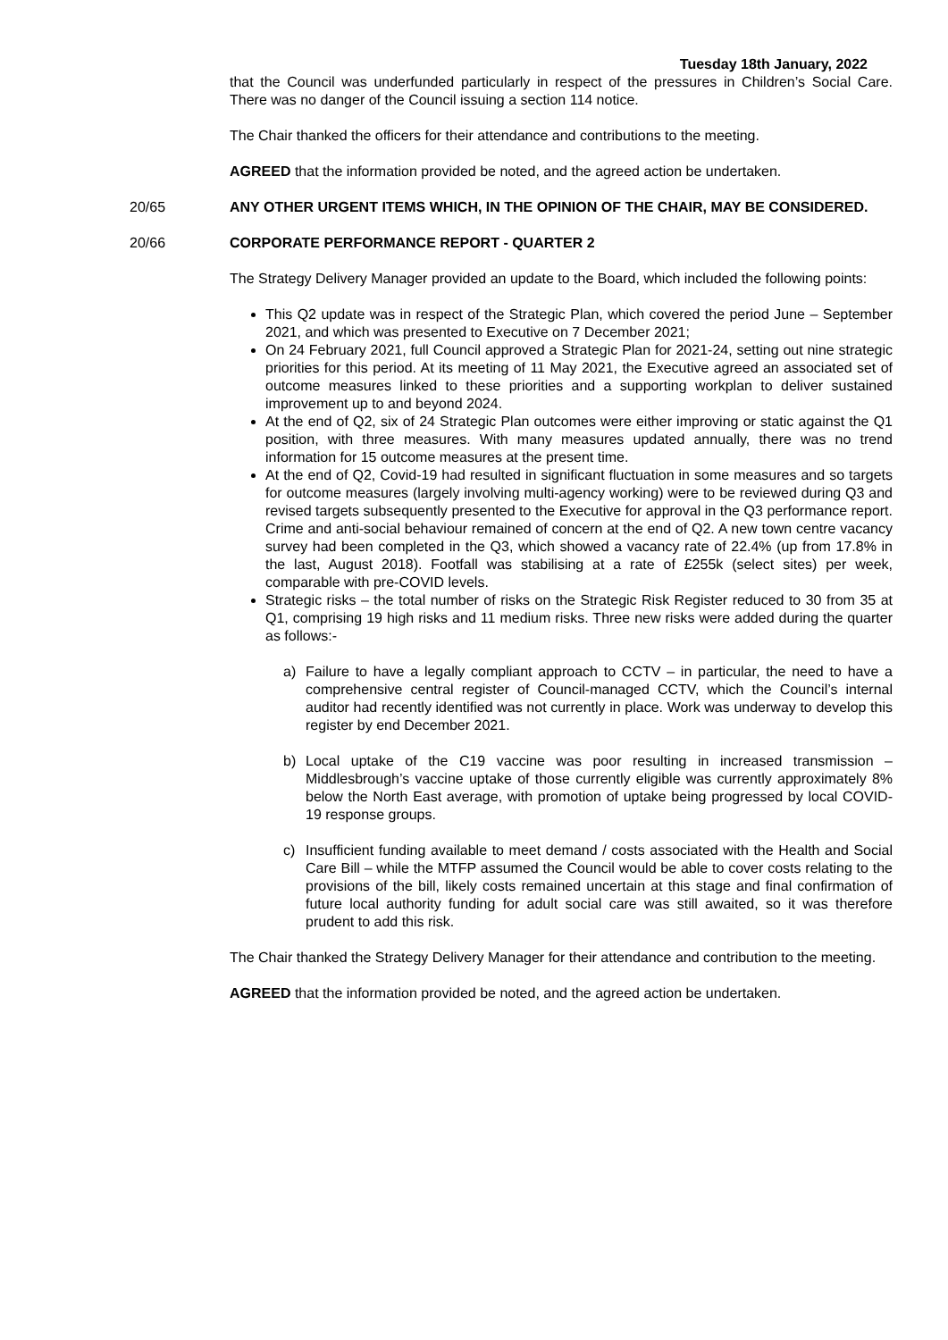Tuesday 18th January, 2022
that the Council was underfunded particularly in respect of the pressures in Children’s Social Care. There was no danger of the Council issuing a section 114 notice.
The Chair thanked the officers for their attendance and contributions to the meeting.
AGREED that the information provided be noted, and the agreed action be undertaken.
20/65 ANY OTHER URGENT ITEMS WHICH, IN THE OPINION OF THE CHAIR, MAY BE CONSIDERED.
20/66 CORPORATE PERFORMANCE REPORT - QUARTER 2
The Strategy Delivery Manager provided an update to the Board, which included the following points:
This Q2 update was in respect of the Strategic Plan, which covered the period June – September 2021, and which was presented to Executive on 7 December 2021;
On 24 February 2021, full Council approved a Strategic Plan for 2021-24, setting out nine strategic priorities for this period. At its meeting of 11 May 2021, the Executive agreed an associated set of outcome measures linked to these priorities and a supporting workplan to deliver sustained improvement up to and beyond 2024.
At the end of Q2, six of 24 Strategic Plan outcomes were either improving or static against the Q1 position, with three measures. With many measures updated annually, there was no trend information for 15 outcome measures at the present time.
At the end of Q2, Covid-19 had resulted in significant fluctuation in some measures and so targets for outcome measures (largely involving multi-agency working) were to be reviewed during Q3 and revised targets subsequently presented to the Executive for approval in the Q3 performance report. Crime and anti-social behaviour remained of concern at the end of Q2. A new town centre vacancy survey had been completed in the Q3, which showed a vacancy rate of 22.4% (up from 17.8% in the last, August 2018). Footfall was stabilising at a rate of £255k (select sites) per week, comparable with pre-COVID levels.
Strategic risks – the total number of risks on the Strategic Risk Register reduced to 30 from 35 at Q1, comprising 19 high risks and 11 medium risks. Three new risks were added during the quarter as follows:-
a) Failure to have a legally compliant approach to CCTV – in particular, the need to have a comprehensive central register of Council-managed CCTV, which the Council’s internal auditor had recently identified was not currently in place. Work was underway to develop this register by end December 2021.
b) Local uptake of the C19 vaccine was poor resulting in increased transmission – Middlesbrough’s vaccine uptake of those currently eligible was currently approximately 8% below the North East average, with promotion of uptake being progressed by local COVID-19 response groups.
c) Insufficient funding available to meet demand / costs associated with the Health and Social Care Bill – while the MTFP assumed the Council would be able to cover costs relating to the provisions of the bill, likely costs remained uncertain at this stage and final confirmation of future local authority funding for adult social care was still awaited, so it was therefore prudent to add this risk.
The Chair thanked the Strategy Delivery Manager for their attendance and contribution to the meeting.
AGREED that the information provided be noted, and the agreed action be undertaken.